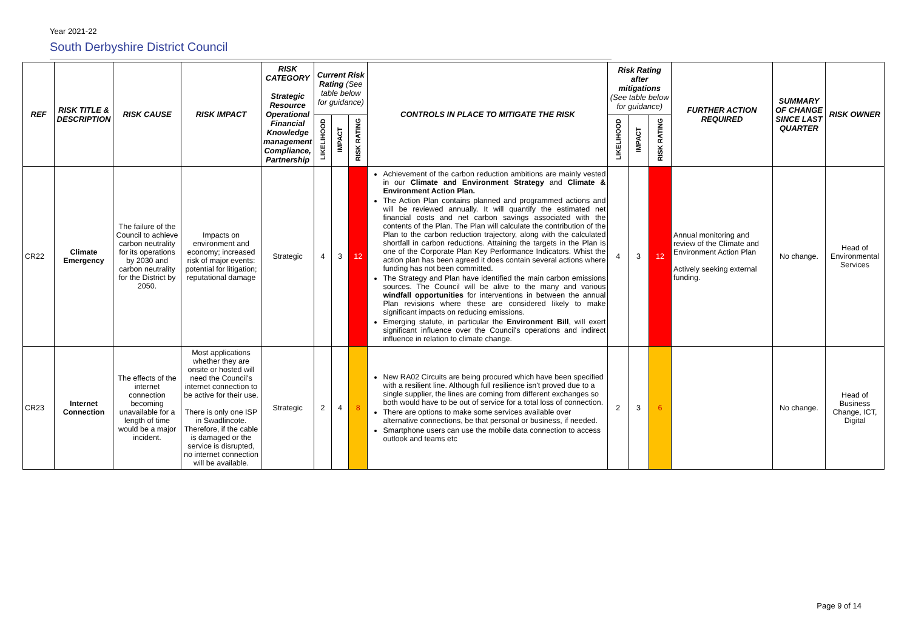Year 2021-22
South Derbyshire District Council
| REF | RISK TITLE & DESCRIPTION | RISK CAUSE | RISK IMPACT | RISK CATEGORY Strategic Resource Operational Financial Knowledge management Compliance, Partnership | Current Risk Rating (See table below for guidance) | | | CONTROLS IN PLACE TO MITIGATE THE RISK | Risk Rating after mitigations (See table below for guidance) | | | FURTHER ACTION REQUIRED | SUMMARY OF CHANGE SINCE LAST QUARTER | RISK OWNER |
| --- | --- | --- | --- | --- | --- | --- | --- | --- | --- | --- | --- | --- | --- | --- |
| | | | | | LIKELIHOOD | IMPACT | RISK RATING | | LIKELIHOOD | IMPACT | RISK RATING | | | |
| CR22 | Climate Emergency | The failure of the Council to achieve carbon neutrality for its operations by 2030 and carbon neutrality for the District by 2050. | Impacts on environment and economy; increased risk of major events: potential for litigation; reputational damage | Strategic | 4 | 3 | 12 | Achievement of the carbon reduction ambitions are mainly vested in our Climate and Environment Strategy and Climate & Environment Action Plan. The Action Plan contains planned and programmed actions and will be reviewed annually. It will quantify the estimated net financial costs and net carbon savings associated with the contents of the Plan. The Plan will calculate the contribution of the Plan to the carbon reduction trajectory, along with the calculated shortfall in carbon reductions. Attaining the targets in the Plan is one of the Corporate Plan Key Performance Indicators. Whist the action plan has been agreed it does contain several actions where funding has not been committed. The Strategy and Plan have identified the main carbon emissions sources. The Council will be alive to the many and various windfall opportunities for interventions in between the annual Plan revisions where these are considered likely to make significant impacts on reducing emissions. Emerging statute, in particular the Environment Bill , will exert significant influence over the Council's operations and indirect influence in relation to climate change. | 4 | 3 | 12 | Annual monitoring and review of the Climate and Environment Action Plan Actively seeking external funding. | No change. | Head of Environmental Services |
| CR23 | Internet Connection | The effects of the internet connection becoming unavailable for a length of time would be a major incident. | Most applications whether they are onsite or hosted will need the Council's internet connection to be active for their use. There is only one ISP in Swadlincote. Therefore, if the cable is damaged or the service is disrupted, no internet connection will be available. | Strategic | 2 | 4 | 8 | New RA02 Circuits are being procured which have been specified with a resilient line. Although full resilience isn't proved due to a single supplier, the lines are coming from different exchanges so both would have to be out of service for a total loss of connection. There are options to make some services available over alternative connections, be that personal or business, if needed. Smartphone users can use the mobile data connection to access outlook and teams etc | 2 | 3 | 6 | | No change. | Head of Business Change, ICT, Digital |
Page 9 of 14